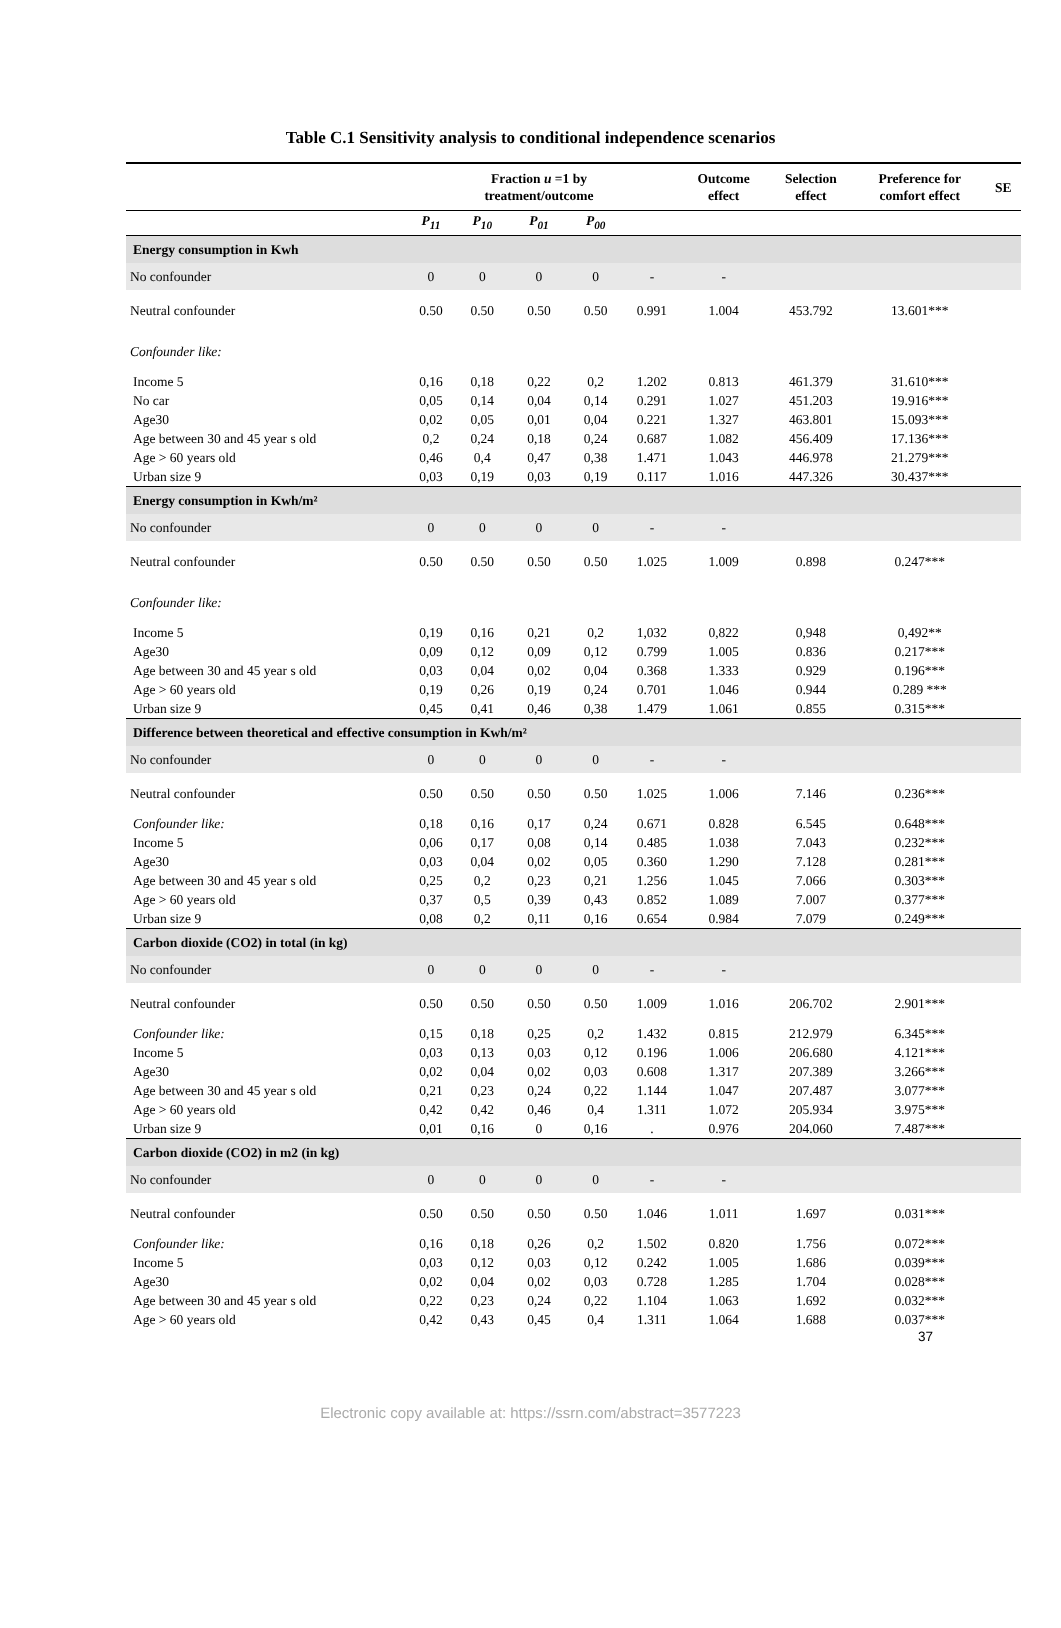Table C.1 Sensitivity analysis to conditional independence scenarios
| | | Fraction u =1 by treatment/outcome | | | | Outcome effect | Selection effect | Preference for comfort effect | SE |
| --- | --- | --- | --- | --- | --- | --- | --- | --- | --- |
| | P<sub>11</sub> | P<sub>10</sub> | P<sub>01</sub> | P<sub>00</sub> | | | | | |
| Energy consumption in Kwh | | | | | | | | | |
| No confounder | 0 | 0 | 0 | 0 | - | - | | | |
| Neutral confounder | 0.50 | 0.50 | 0.50 | 0.50 | 0.991 | 1.004 | 453.792 | 13.601*** | |
| Confounder like: | | | | | | | | | |
| Income 5 | 0,16 | 0,18 | 0,22 | 0,2 | 1.202 | 0.813 | 461.379 | 31.610*** | |
| No car | 0,05 | 0,14 | 0,04 | 0,14 | 0.291 | 1.027 | 451.203 | 19.916*** | |
| Age30 | 0,02 | 0,05 | 0,01 | 0,04 | 0.221 | 1.327 | 463.801 | 15.093*** | |
| Age between 30 and 45 year s old | 0,2 | 0,24 | 0,18 | 0,24 | 0.687 | 1.082 | 456.409 | 17.136*** | |
| Age > 60 years old | 0,46 | 0,4 | 0,47 | 0,38 | 1.471 | 1.043 | 446.978 | 21.279*** | |
| Urban size 9 | 0,03 | 0,19 | 0,03 | 0,19 | 0.117 | 1.016 | 447.326 | 30.437*** | |
| Energy consumption in Kwh/m² | | | | | | | | | |
| No confounder | 0 | 0 | 0 | 0 | - | - | | | |
| Neutral confounder | 0.50 | 0.50 | 0.50 | 0.50 | 1.025 | 1.009 | 0.898 | 0.247*** | |
| Confounder like: | | | | | | | | | |
| Income 5 | 0,19 | 0,16 | 0,21 | 0,2 | 1,032 | 0,822 | 0,948 | 0,492** | |
| Age30 | 0,09 | 0,12 | 0,09 | 0,12 | 0.799 | 1.005 | 0.836 | 0.217*** | |
| Age between 30 and 45 year s old | 0,03 | 0,04 | 0,02 | 0,04 | 0.368 | 1.333 | 0.929 | 0.196*** | |
| Age > 60 years old | 0,19 | 0,26 | 0,19 | 0,24 | 0.701 | 1.046 | 0.944 | 0.289 *** | |
| Urban size 9 | 0,45 | 0,41 | 0,46 | 0,38 | 1.479 | 1.061 | 0.855 | 0.315*** | |
| Difference between theoretical and effective consumption in Kwh/m² | | | | | | | | | |
| No confounder | 0 | 0 | 0 | 0 | - | - | | | |
| Neutral confounder | 0.50 | 0.50 | 0.50 | 0.50 | 1.025 | 1.006 | 7.146 | 0.236*** | |
| Confounder like: | 0,18 | 0,16 | 0,17 | 0,24 | 0.671 | 0.828 | 6.545 | 0.648*** | |
| Income 5 | 0,06 | 0,17 | 0,08 | 0,14 | 0.485 | 1.038 | 7.043 | 0.232*** | |
| Age30 | 0,03 | 0,04 | 0,02 | 0,05 | 0.360 | 1.290 | 7.128 | 0.281*** | |
| Age between 30 and 45 year s old | 0,25 | 0,2 | 0,23 | 0,21 | 1.256 | 1.045 | 7.066 | 0.303*** | |
| Age > 60 years old | 0,37 | 0,5 | 0,39 | 0,43 | 0.852 | 1.089 | 7.007 | 0.377*** | |
| Urban size 9 | 0,08 | 0,2 | 0,11 | 0,16 | 0.654 | 0.984 | 7.079 | 0.249*** | |
| Carbon dioxide (CO2) in total (in kg) | | | | | | | | | |
| No confounder | 0 | 0 | 0 | 0 | - | - | | | |
| Neutral confounder | 0.50 | 0.50 | 0.50 | 0.50 | 1.009 | 1.016 | 206.702 | 2.901*** | |
| Confounder like: | 0,15 | 0,18 | 0,25 | 0,2 | 1.432 | 0.815 | 212.979 | 6.345*** | |
| Income 5 | 0,03 | 0,13 | 0,03 | 0,12 | 0.196 | 1.006 | 206.680 | 4.121*** | |
| Age30 | 0,02 | 0,04 | 0,02 | 0,03 | 0.608 | 1.317 | 207.389 | 3.266*** | |
| Age between 30 and 45 year s old | 0,21 | 0,23 | 0,24 | 0,22 | 1.144 | 1.047 | 207.487 | 3.077*** | |
| Age > 60 years old | 0,42 | 0,42 | 0,46 | 0,4 | 1.311 | 1.072 | 205.934 | 3.975*** | |
| Urban size 9 | 0,01 | 0,16 | 0 | 0,16 | . | 0.976 | 204.060 | 7.487*** | |
| Carbon dioxide (CO2) in m2 (in kg) | | | | | | | | | |
| No confounder | 0 | 0 | 0 | 0 | - | - | | | |
| Neutral confounder | 0.50 | 0.50 | 0.50 | 0.50 | 1.046 | 1.011 | 1.697 | 0.031*** | |
| Confounder like: | 0,16 | 0,18 | 0,26 | 0,2 | 1.502 | 0.820 | 1.756 | 0.072*** | |
| Income 5 | 0,03 | 0,12 | 0,03 | 0,12 | 0.242 | 1.005 | 1.686 | 0.039*** | |
| Age30 | 0,02 | 0,04 | 0,02 | 0,03 | 0.728 | 1.285 | 1.704 | 0.028*** | |
| Age between 30 and 45 year s old | 0,22 | 0,23 | 0,24 | 0,22 | 1.104 | 1.063 | 1.692 | 0.032*** | |
| Age > 60 years old | 0,42 | 0,43 | 0,45 | 0,4 | 1.311 | 1.064 | 1.688 | 0.037*** | |
37
Electronic copy available at: https://ssrn.com/abstract=3577223